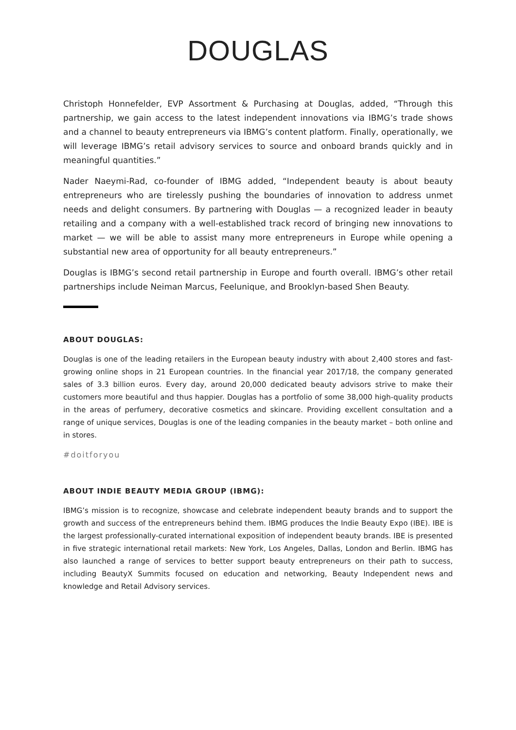DOUGLAS
Christoph Honnefelder, EVP Assortment & Purchasing at Douglas, added, “Through this partnership, we gain access to the latest independent innovations via IBMG’s trade shows and a channel to beauty entrepreneurs via IBMG’s content platform. Finally, operationally, we will leverage IBMG’s retail advisory services to source and onboard brands quickly and in meaningful quantities.”
Nader Naeymi-Rad, co-founder of IBMG added, “Independent beauty is about beauty entrepreneurs who are tirelessly pushing the boundaries of innovation to address unmet needs and delight consumers. By partnering with Douglas — a recognized leader in beauty retailing and a company with a well-established track record of bringing new innovations to market — we will be able to assist many more entrepreneurs in Europe while opening a substantial new area of opportunity for all beauty entrepreneurs.”
Douglas is IBMG’s second retail partnership in Europe and fourth overall. IBMG’s other retail partnerships include Neiman Marcus, Feelunique, and Brooklyn-based Shen Beauty.
ABOUT DOUGLAS:
Douglas is one of the leading retailers in the European beauty industry with about 2,400 stores and fast-growing online shops in 21 European countries. In the financial year 2017/18, the company generated sales of 3.3 billion euros. Every day, around 20,000 dedicated beauty advisors strive to make their customers more beautiful and thus happier. Douglas has a portfolio of some 38,000 high-quality products in the areas of perfumery, decorative cosmetics and skincare. Providing excellent consultation and a range of unique services, Douglas is one of the leading companies in the beauty market – both online and in stores.
#doitforyou
ABOUT INDIE BEAUTY MEDIA GROUP (IBMG):
IBMG’s mission is to recognize, showcase and celebrate independent beauty brands and to support the growth and success of the entrepreneurs behind them. IBMG produces the Indie Beauty Expo (IBE). IBE is the largest professionally-curated international exposition of independent beauty brands. IBE is presented in five strategic international retail markets: New York, Los Angeles, Dallas, London and Berlin. IBMG has also launched a range of services to better support beauty entrepreneurs on their path to success, including BeautyX Summits focused on education and networking, Beauty Independent news and knowledge and Retail Advisory services.